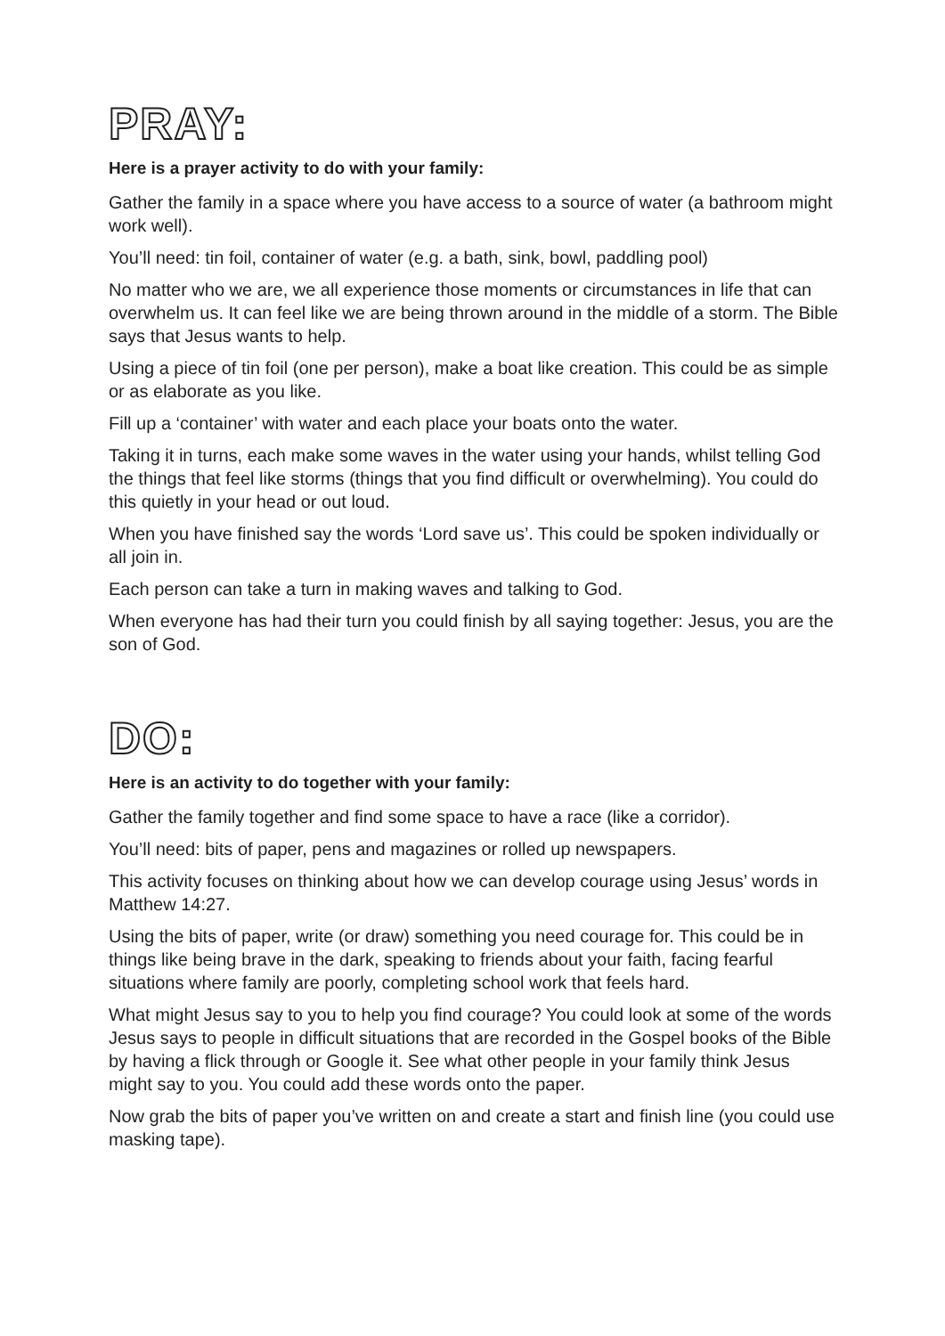PRAY:
Here is a prayer activity to do with your family:
Gather the family in a space where you have access to a source of water (a bathroom might work well).
You’ll need: tin foil, container of water (e.g. a bath, sink, bowl, paddling pool)
No matter who we are, we all experience those moments or circumstances in life that can overwhelm us. It can feel like we are being thrown around in the middle of a storm. The Bible says that Jesus wants to help.
Using a piece of tin foil (one per person), make a boat like creation. This could be as simple or as elaborate as you like.
Fill up a ‘container’ with water and each place your boats onto the water.
Taking it in turns, each make some waves in the water using your hands, whilst telling God the things that feel like storms (things that you find difficult or overwhelming). You could do this quietly in your head or out loud.
When you have finished say the words ‘Lord save us’. This could be spoken individually or all join in.
Each person can take a turn in making waves and talking to God.
When everyone has had their turn you could finish by all saying together: Jesus, you are the son of God.
DO:
Here is an activity to do together with your family:
Gather the family together and find some space to have a race (like a corridor).
You’ll need: bits of paper, pens and magazines or rolled up newspapers.
This activity focuses on thinking about how we can develop courage using Jesus’ words in Matthew 14:27.
Using the bits of paper, write (or draw) something you need courage for. This could be in things like being brave in the dark, speaking to friends about your faith, facing fearful situations where family are poorly, completing school work that feels hard.
What might Jesus say to you to help you find courage? You could look at some of the words Jesus says to people in difficult situations that are recorded in the Gospel books of the Bible by having a flick through or Google it. See what other people in your family think Jesus might say to you. You could add these words onto the paper.
Now grab the bits of paper you’ve written on and create a start and finish line (you could use masking tape).